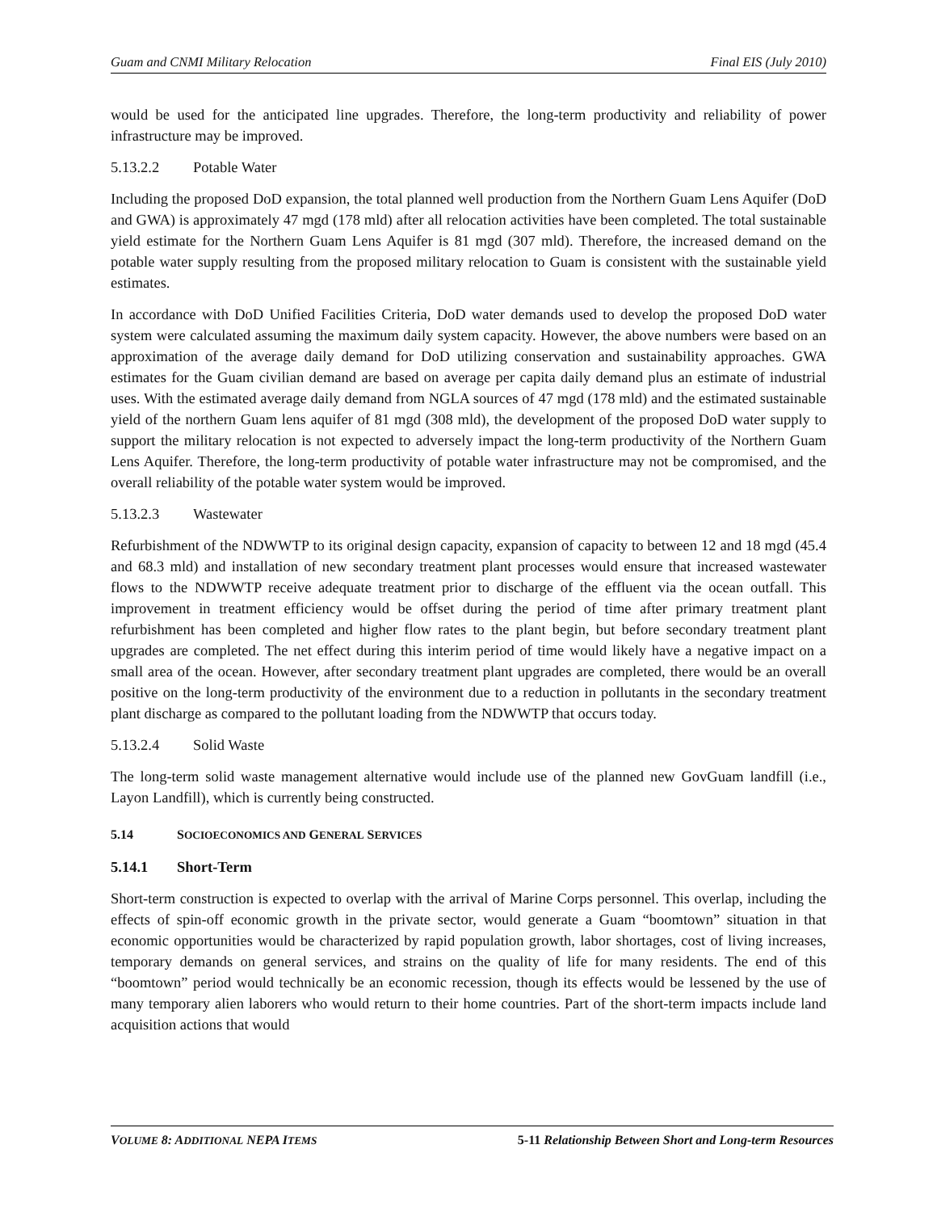Guam and CNMI Military Relocation Final EIS (July 2010)
would be used for the anticipated line upgrades. Therefore, the long-term productivity and reliability of power infrastructure may be improved.
5.13.2.2 Potable Water
Including the proposed DoD expansion, the total planned well production from the Northern Guam Lens Aquifer (DoD and GWA) is approximately 47 mgd (178 mld) after all relocation activities have been completed. The total sustainable yield estimate for the Northern Guam Lens Aquifer is 81 mgd (307 mld). Therefore, the increased demand on the potable water supply resulting from the proposed military relocation to Guam is consistent with the sustainable yield estimates.
In accordance with DoD Unified Facilities Criteria, DoD water demands used to develop the proposed DoD water system were calculated assuming the maximum daily system capacity. However, the above numbers were based on an approximation of the average daily demand for DoD utilizing conservation and sustainability approaches. GWA estimates for the Guam civilian demand are based on average per capita daily demand plus an estimate of industrial uses. With the estimated average daily demand from NGLA sources of 47 mgd (178 mld) and the estimated sustainable yield of the northern Guam lens aquifer of 81 mgd (308 mld), the development of the proposed DoD water supply to support the military relocation is not expected to adversely impact the long-term productivity of the Northern Guam Lens Aquifer. Therefore, the long-term productivity of potable water infrastructure may not be compromised, and the overall reliability of the potable water system would be improved.
5.13.2.3 Wastewater
Refurbishment of the NDWWTP to its original design capacity, expansion of capacity to between 12 and 18 mgd (45.4 and 68.3 mld) and installation of new secondary treatment plant processes would ensure that increased wastewater flows to the NDWWTP receive adequate treatment prior to discharge of the effluent via the ocean outfall. This improvement in treatment efficiency would be offset during the period of time after primary treatment plant refurbishment has been completed and higher flow rates to the plant begin, but before secondary treatment plant upgrades are completed. The net effect during this interim period of time would likely have a negative impact on a small area of the ocean. However, after secondary treatment plant upgrades are completed, there would be an overall positive on the long-term productivity of the environment due to a reduction in pollutants in the secondary treatment plant discharge as compared to the pollutant loading from the NDWWTP that occurs today.
5.13.2.4 Solid Waste
The long-term solid waste management alternative would include use of the planned new GovGuam landfill (i.e., Layon Landfill), which is currently being constructed.
5.14 SOCIOECONOMICS AND GENERAL SERVICES
5.14.1 Short-Term
Short-term construction is expected to overlap with the arrival of Marine Corps personnel. This overlap, including the effects of spin-off economic growth in the private sector, would generate a Guam “boomtown” situation in that economic opportunities would be characterized by rapid population growth, labor shortages, cost of living increases, temporary demands on general services, and strains on the quality of life for many residents. The end of this “boomtown” period would technically be an economic recession, though its effects would be lessened by the use of many temporary alien laborers who would return to their home countries. Part of the short-term impacts include land acquisition actions that would
VOLUME 8: ADDITIONAL NEPA ITEMS 5-11 Relationship Between Short and Long-term Resources